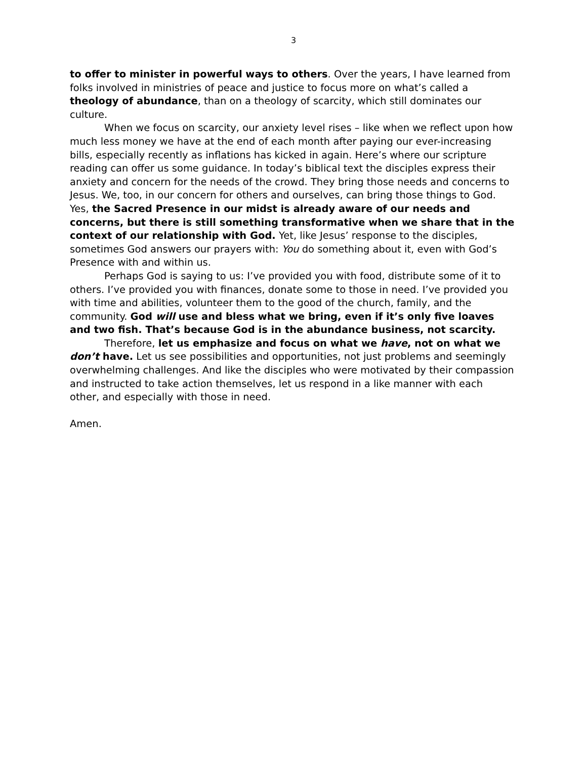3
to offer to minister in powerful ways to others. Over the years, I have learned from folks involved in ministries of peace and justice to focus more on what’s called a theology of abundance, than on a theology of scarcity, which still dominates our culture.
When we focus on scarcity, our anxiety level rises – like when we reflect upon how much less money we have at the end of each month after paying our ever-increasing bills, especially recently as inflations has kicked in again. Here’s where our scripture reading can offer us some guidance. In today’s biblical text the disciples express their anxiety and concern for the needs of the crowd. They bring those needs and concerns to Jesus. We, too, in our concern for others and ourselves, can bring those things to God. Yes, the Sacred Presence in our midst is already aware of our needs and concerns, but there is still something transformative when we share that in the context of our relationship with God. Yet, like Jesus’ response to the disciples, sometimes God answers our prayers with: You do something about it, even with God’s Presence with and within us.
Perhaps God is saying to us: I’ve provided you with food, distribute some of it to others. I’ve provided you with finances, donate some to those in need. I’ve provided you with time and abilities, volunteer them to the good of the church, family, and the community. God will use and bless what we bring, even if it’s only five loaves and two fish. That’s because God is in the abundance business, not scarcity.
Therefore, let us emphasize and focus on what we have, not on what we don’t have. Let us see possibilities and opportunities, not just problems and seemingly overwhelming challenges. And like the disciples who were motivated by their compassion and instructed to take action themselves, let us respond in a like manner with each other, and especially with those in need.
Amen.